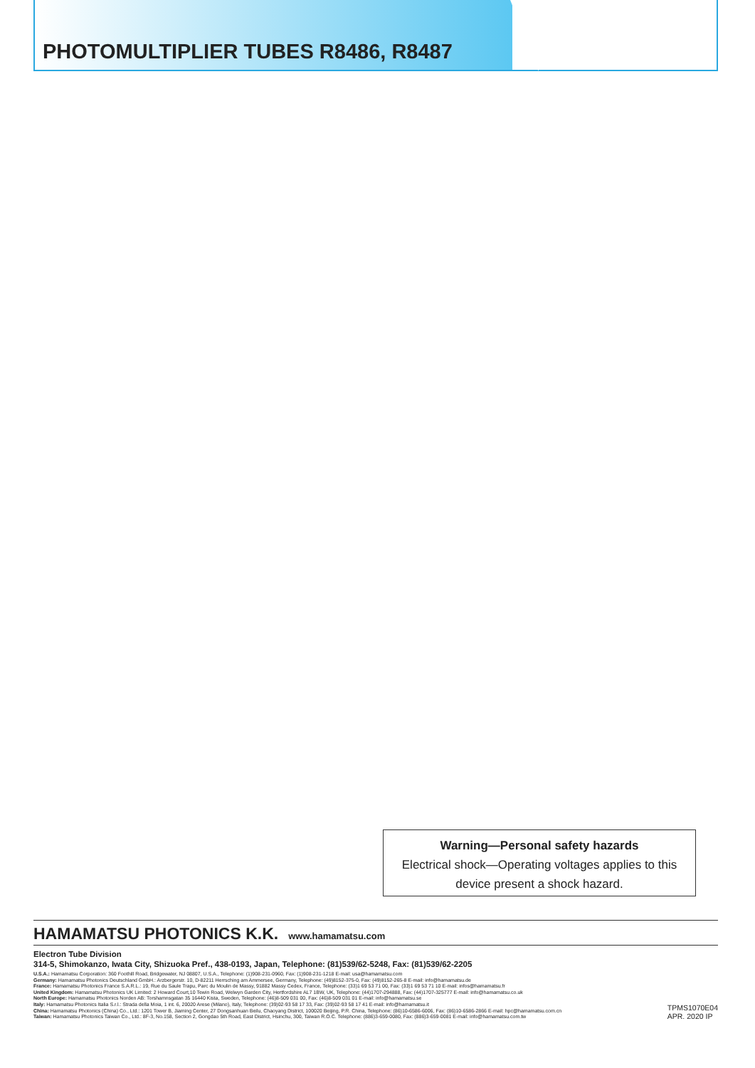PHOTOMULTIPLIER TUBES R8486, R8487
Warning—Personal safety hazards
Electrical shock—Operating voltages applies to this device present a shock hazard.
HAMAMATSU PHOTONICS K.K. www.hamamatsu.com
Electron Tube Division
314-5, Shimokanzo, Iwata City, Shizuoka Pref., 438-0193, Japan, Telephone: (81)539/62-5248, Fax: (81)539/62-2205
U.S.A.: Hamamatsu Corporation: 360 Foothill Road, Bridgewater, NJ 08807, U.S.A., Telephone: (1)908-231-0960, Fax: (1)908-231-1218 E-mail: usa@hamamatsu.com
Germany: Hamamatsu Photonics Deutschland GmbH.: Arzbergerstr. 10, D-82211 Herrsching am Ammersee, Germany, Telephone: (49)8152-375-0, Fax: (49)8152-265-8 E-mail: info@hamamatsu.de
France: Hamamatsu Photonics France S.A.R.L.: 19, Rue du Saule Trapu, Parc du Moulin de Massy, 91882 Massy Cedex, France, Telephone: (33)1 69 53 71 00, Fax: (33)1 69 53 71 10 E-mail: infos@hamamatsu.fr
United Kingdom: Hamamatsu Photonics UK Limited: 2 Howard Court,10 Tewin Road, Welwyn Garden City, Hertfordshire AL7 1BW, UK, Telephone: (44)1707-294888, Fax: (44)1707-325777 E-mail: info@hamamatsu.co.uk
North Europe: Hamamatsu Photonics Norden AB: Torshamnsgatan 35 16440 Kista, Sweden, Telephone: (46)8-509 031 00, Fax: (46)8-509 031 01 E-mail: info@hamamatsu.se
Italy: Hamamatsu Photonics Italia S.r.l.: Strada della Moia, 1 int. 6, 20020 Arese (Milano), Italy, Telephone: (39)02-93 58 17 33, Fax: (39)02-93 58 17 41 E-mail: info@hamamatsu.it
China: Hamamatsu Photonics (China) Co., Ltd.: 1201 Tower B, Jiaming Center, 27 Dongsanhuan Beilu, Chaoyang District, 100020 Beijing, P.R. China, Telephone: (86)10-6586-6006, Fax: (86)10-6586-2866 E-mail: hpc@hamamatsu.com.cn
Taiwan: Hamamatsu Photonics Taiwan Co., Ltd.: 8F-3, No.158, Section 2, Gongdao 5th Road, East District, Hsinchu, 300, Taiwan R.O.C. Telephone: (886)3-659-0080, Fax: (886)3-659-0081 E-mail: info@hamamatsu.com.tw
TPMS1070E04
APR. 2020 IP